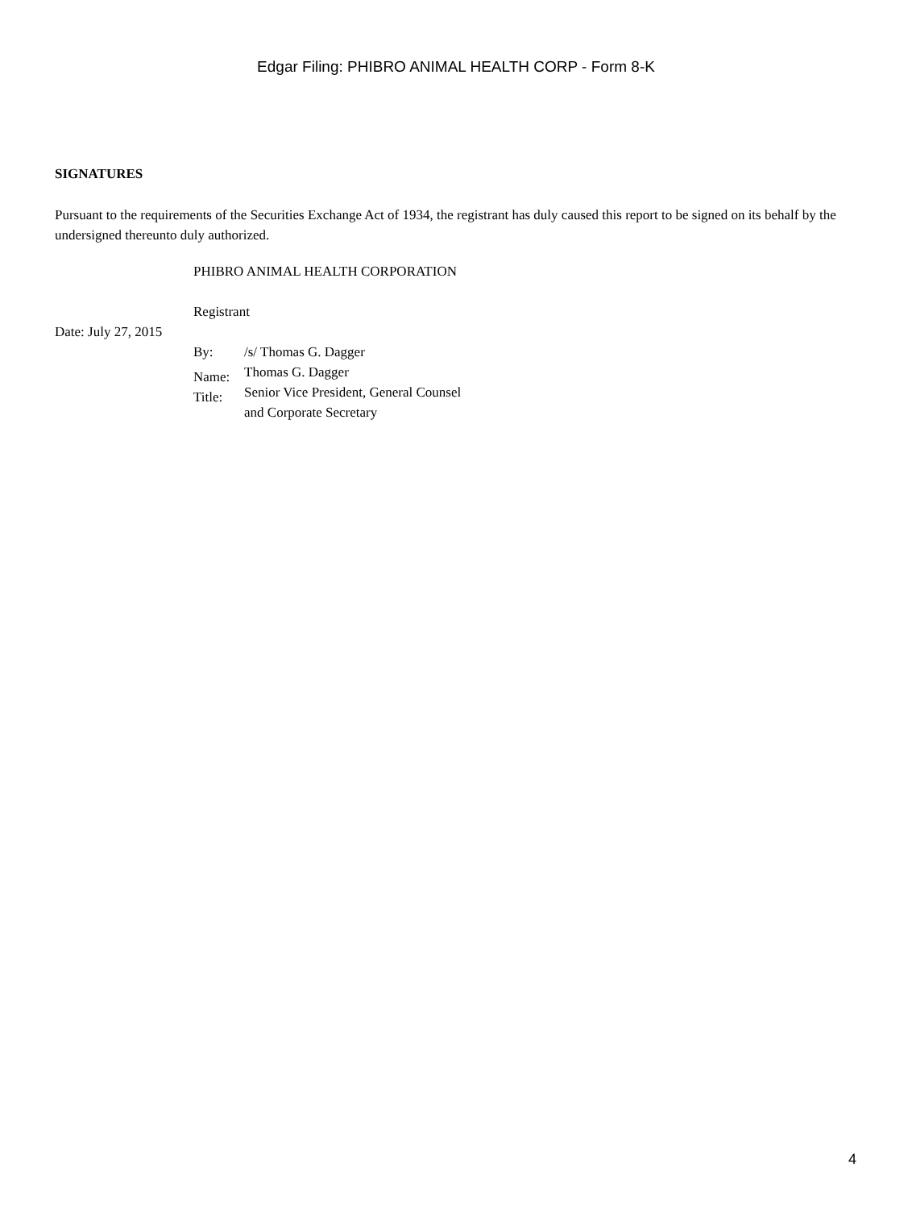Edgar Filing: PHIBRO ANIMAL HEALTH CORP - Form 8-K
SIGNATURES
Pursuant to the requirements of the Securities Exchange Act of 1934, the registrant has duly caused this report to be signed on its behalf by the undersigned thereunto duly authorized.
| | PHIBRO ANIMAL HEALTH CORPORATION | |
| | Registrant | |
| Date: July 27, 2015 | | |
| | By: | /s/ Thomas G. Dagger |
| | Name: Title: | Thomas G. Dagger Senior Vice President, General Counsel and Corporate Secretary |
4